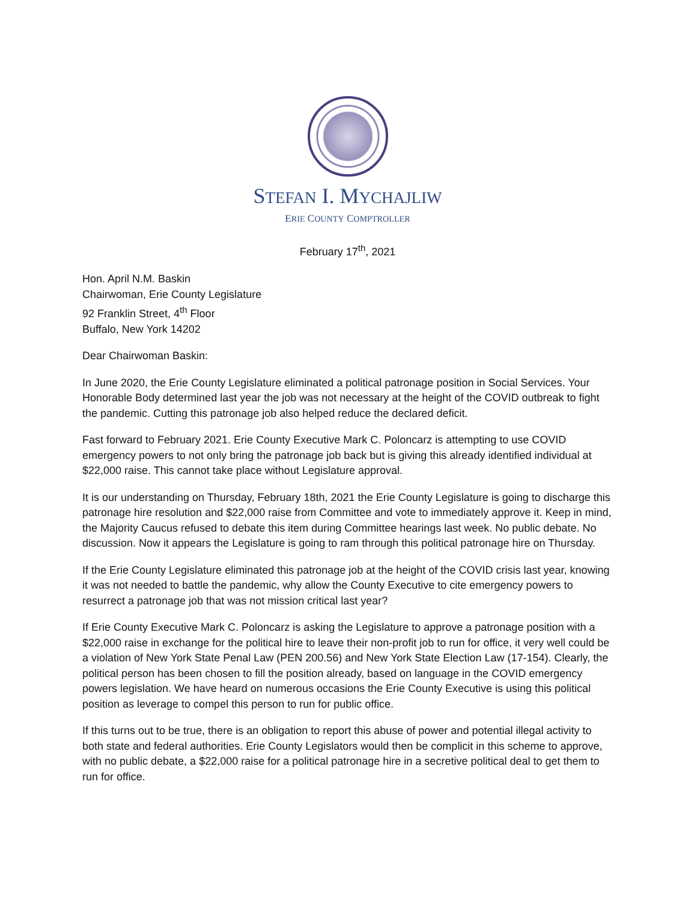STEFAN I. MYCHAJLIW
ERIE COUNTY COMPTROLLER
February 17<sup>th</sup>, 2021
Hon. April N.M. Baskin
Chairwoman, Erie County Legislature
92 Franklin Street, 4<sup>th</sup> Floor
Buffalo, New York 14202
Dear Chairwoman Baskin:
In June 2020, the Erie County Legislature eliminated a political patronage position in Social Services. Your Honorable Body determined last year the job was not necessary at the height of the COVID outbreak to fight the pandemic. Cutting this patronage job also helped reduce the declared deficit.
Fast forward to February 2021. Erie County Executive Mark C. Poloncarz is attempting to use COVID emergency powers to not only bring the patronage job back but is giving this already identified individual at $22,000 raise. This cannot take place without Legislature approval.
It is our understanding on Thursday, February 18th, 2021 the Erie County Legislature is going to discharge this patronage hire resolution and $22,000 raise from Committee and vote to immediately approve it. Keep in mind, the Majority Caucus refused to debate this item during Committee hearings last week. No public debate. No discussion. Now it appears the Legislature is going to ram through this political patronage hire on Thursday.
If the Erie County Legislature eliminated this patronage job at the height of the COVID crisis last year, knowing it was not needed to battle the pandemic, why allow the County Executive to cite emergency powers to resurrect a patronage job that was not mission critical last year?
If Erie County Executive Mark C. Poloncarz is asking the Legislature to approve a patronage position with a $22,000 raise in exchange for the political hire to leave their non-profit job to run for office, it very well could be a violation of New York State Penal Law (PEN 200.56) and New York State Election Law (17-154). Clearly, the political person has been chosen to fill the position already, based on language in the COVID emergency powers legislation. We have heard on numerous occasions the Erie County Executive is using this political position as leverage to compel this person to run for public office.
If this turns out to be true, there is an obligation to report this abuse of power and potential illegal activity to both state and federal authorities. Erie County Legislators would then be complicit in this scheme to approve, with no public debate, a $22,000 raise for a political patronage hire in a secretive political deal to get them to run for office.